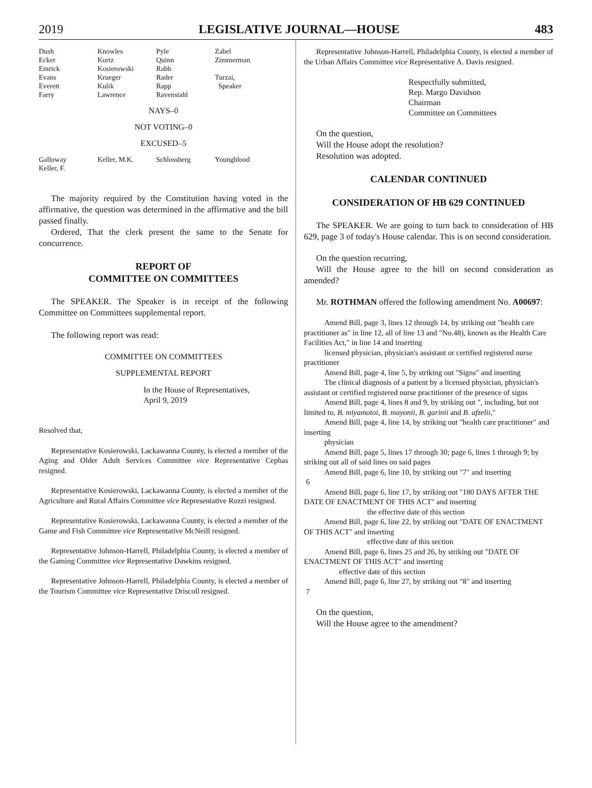2019 LEGISLATIVE JOURNAL—HOUSE 483
| Dush | Knowles | Pyle | Zabel |
| Ecker | Kortz | Quinn | Zimmerman |
| Emrick | Kosierowski | Rabb | |
| Evans | Krueger | Rader | Turzai, |
| Everett | Kulik | Rapp | Speaker |
| Farry | Lawrence | Ravenstahl | |
NAYS–0
NOT VOTING–0
EXCUSED–5
| Galloway | Keller, M.K. | Schlossberg | Youngblood |
| Keller, F. | | | |
The majority required by the Constitution having voted in the affirmative, the question was determined in the affirmative and the bill passed finally.
Ordered, That the clerk present the same to the Senate for concurrence.
REPORT OF
COMMITTEE ON COMMITTEES
The SPEAKER. The Speaker is in receipt of the following Committee on Committees supplemental report.
The following report was read:
COMMITTEE ON COMMITTEES
SUPPLEMENTAL REPORT
In the House of Representatives,
April 9, 2019
Resolved that,
Representative Kosierowski, Lackawanna County, is elected a member of the Aging and Older Adult Services Committee vice Representative Cephas resigned.
Representative Kosierowski, Lackawanna County, is elected a member of the Agriculture and Rural Affairs Committee vice Representative Rozzi resigned.
Representative Kosierowski, Lackawanna County, is elected a member of the Game and Fish Committee vice Representative McNeill resigned.
Representative Johnson-Harrell, Philadelphia County, is elected a member of the Gaming Committee vice Representative Dawkins resigned.
Representative Johnson-Harrell, Philadelphia County, is elected a member of the Tourism Committee vice Representative Driscoll resigned.
Representative Johnson-Harrell, Philadelphia County, is elected a member of the Urban Affairs Committee vice Representative A. Davis resigned.
Respectfully submitted,
Rep. Margo Davidson
Chairman
Committee on Committees
On the question,
Will the House adopt the resolution?
Resolution was adopted.
CALENDAR CONTINUED
CONSIDERATION OF HB 629 CONTINUED
The SPEAKER. We are going to turn back to consideration of HB 629, page 3 of today's House calendar. This is on second consideration.
On the question recurring,
Will the House agree to the bill on second consideration as amended?
Mr. ROTHMAN offered the following amendment No. A00697:
Amend Bill, page 3, lines 12 through 14, by striking out "health care practitioner as" in line 12, all of line 13 and "No.48), known as the Health Care Facilities Act," in line 14 and inserting
licensed physician, physician's assistant or certified registered nurse practitioner
Amend Bill, page 4, line 5, by striking out "Signs" and inserting
The clinical diagnosis of a patient by a licensed physician, physician's assistant or certified registered nurse practitioner of the presence of signs
Amend Bill, page 4, lines 8 and 9, by striking out ", including, but not limited to, B. miyamotoi, B. mayonii, B. garinii and B. afzelii,"
Amend Bill, page 4, line 14, by striking out "health care practitioner" and inserting
physician
Amend Bill, page 5, lines 17 through 30; page 6, lines 1 through 9; by striking out all of said lines on said pages
Amend Bill, page 6, line 10, by striking out "7" and inserting
6
Amend Bill, page 6, line 17, by striking out "180 DAYS AFTER THE DATE OF ENACTMENT OF THIS ACT" and inserting
the effective date of this section
Amend Bill, page 6, line 22, by striking out "DATE OF ENACTMENT OF THIS ACT" and inserting
effective date of this section
Amend Bill, page 6, lines 25 and 26, by striking out "DATE OF ENACTMENT OF THIS ACT" and inserting
effective date of this section
Amend Bill, page 6, line 27, by striking out "8" and inserting
7
On the question,
Will the House agree to the amendment?